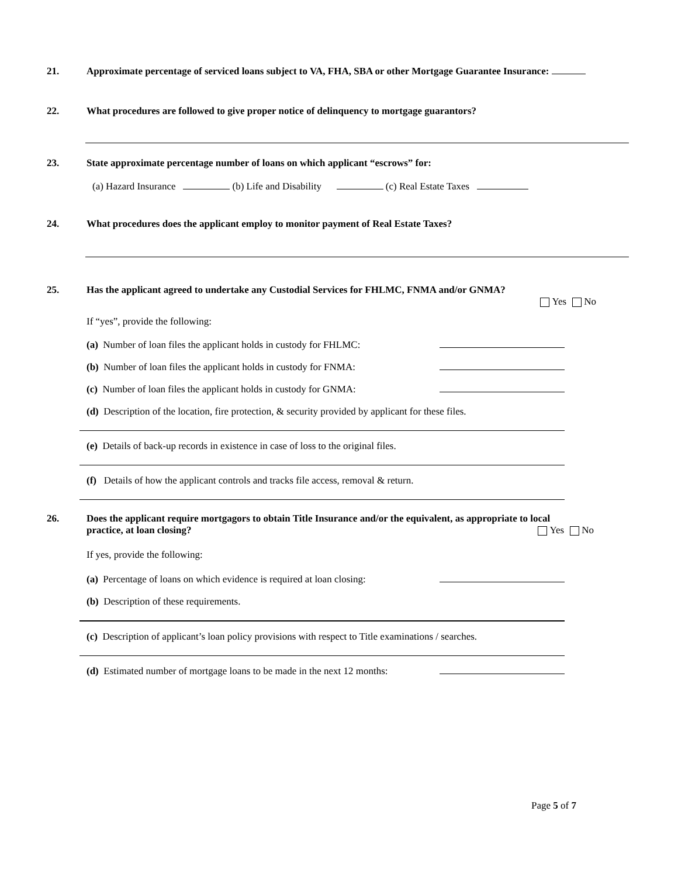21. Approximate percentage of serviced loans subject to VA, FHA, SBA or other Mortgage Guarantee Insurance:
22. What procedures are followed to give proper notice of delinquency to mortgage guarantors?
23. State approximate percentage number of loans on which applicant “escrows” for:
(a) Hazard Insurance (b) Life and Disability (c) Real Estate Taxes
24. What procedures does the applicant employ to monitor payment of Real Estate Taxes?
25. Has the applicant agreed to undertake any Custodial Services for FHLMC, FNMA and/or GNMA?
Yes No
If “yes”, provide the following:
(a) Number of loan files the applicant holds in custody for FHLMC:
(b) Number of loan files the applicant holds in custody for FNMA:
(c) Number of loan files the applicant holds in custody for GNMA:
(d) Description of the location, fire protection, & security provided by applicant for these files.
(e) Details of back-up records in existence in case of loss to the original files.
(f) Details of how the applicant controls and tracks file access, removal & return.
26. Does the applicant require mortgagors to obtain Title Insurance and/or the equivalent, as appropriate to local
practice, at loan closing? Yes No
If yes, provide the following:
(a) Percentage of loans on which evidence is required at loan closing:
(b) Description of these requirements.
(c) Description of applicant’s loan policy provisions with respect to Title examinations / searches.
(d) Estimated number of mortgage loans to be made in the next 12 months:
Page 5 of 7